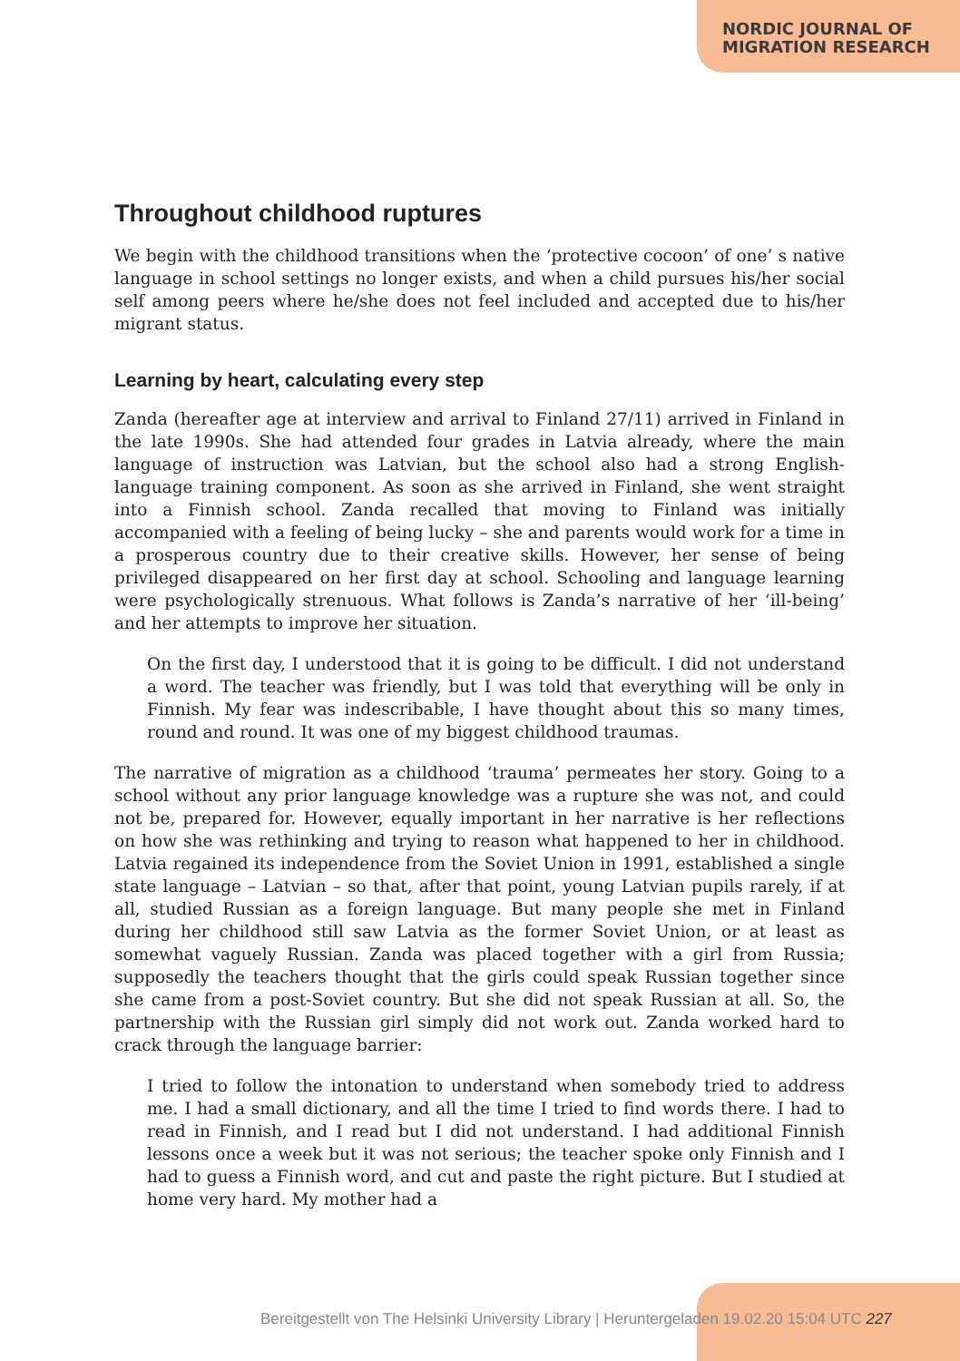NORDIC JOURNAL OF
MIGRATION RESEARCH
Throughout childhood ruptures
We begin with the childhood transitions when the ‘protective cocoon’ of one’ s native language in school settings no longer exists, and when a child pursues his/her social self among peers where he/she does not feel included and accepted due to his/her migrant status.
Learning by heart, calculating every step
Zanda (hereafter age at interview and arrival to Finland 27/11) arrived in Finland in the late 1990s. She had attended four grades in Latvia already, where the main language of instruction was Latvian, but the school also had a strong English-language training component. As soon as she arrived in Finland, she went straight into a Finnish school. Zanda recalled that moving to Finland was initially accompanied with a feeling of being lucky – she and parents would work for a time in a prosperous country due to their creative skills. However, her sense of being privileged disappeared on her first day at school. Schooling and language learning were psychologically strenuous. What follows is Zanda’s narrative of her ‘ill-being’ and her attempts to improve her situation.
On the first day, I understood that it is going to be difficult. I did not understand a word. The teacher was friendly, but I was told that everything will be only in Finnish. My fear was indescribable, I have thought about this so many times, round and round. It was one of my biggest childhood traumas.
The narrative of migration as a childhood ‘trauma’ permeates her story. Going to a school without any prior language knowledge was a rupture she was not, and could not be, prepared for. However, equally important in her narrative is her reflections on how she was rethinking and trying to reason what happened to her in childhood. Latvia regained its independence from the Soviet Union in 1991, established a single state language – Latvian – so that, after that point, young Latvian pupils rarely, if at all, studied Russian as a foreign language. But many people she met in Finland during her childhood still saw Latvia as the former Soviet Union, or at least as somewhat vaguely Russian. Zanda was placed together with a girl from Russia; supposedly the teachers thought that the girls could speak Russian together since she came from a post-Soviet country. But she did not speak Russian at all. So, the partnership with the Russian girl simply did not work out. Zanda worked hard to crack through the language barrier:
I tried to follow the intonation to understand when somebody tried to address me. I had a small dictionary, and all the time I tried to find words there. I had to read in Finnish, and I read but I did not understand. I had additional Finnish lessons once a week but it was not serious; the teacher spoke only Finnish and I had to guess a Finnish word, and cut and paste the right picture. But I studied at home very hard. My mother had a
Bereitgestellt von The Helsinki University Library | Heruntergeladen 19.02.20 15:04 UTC 227